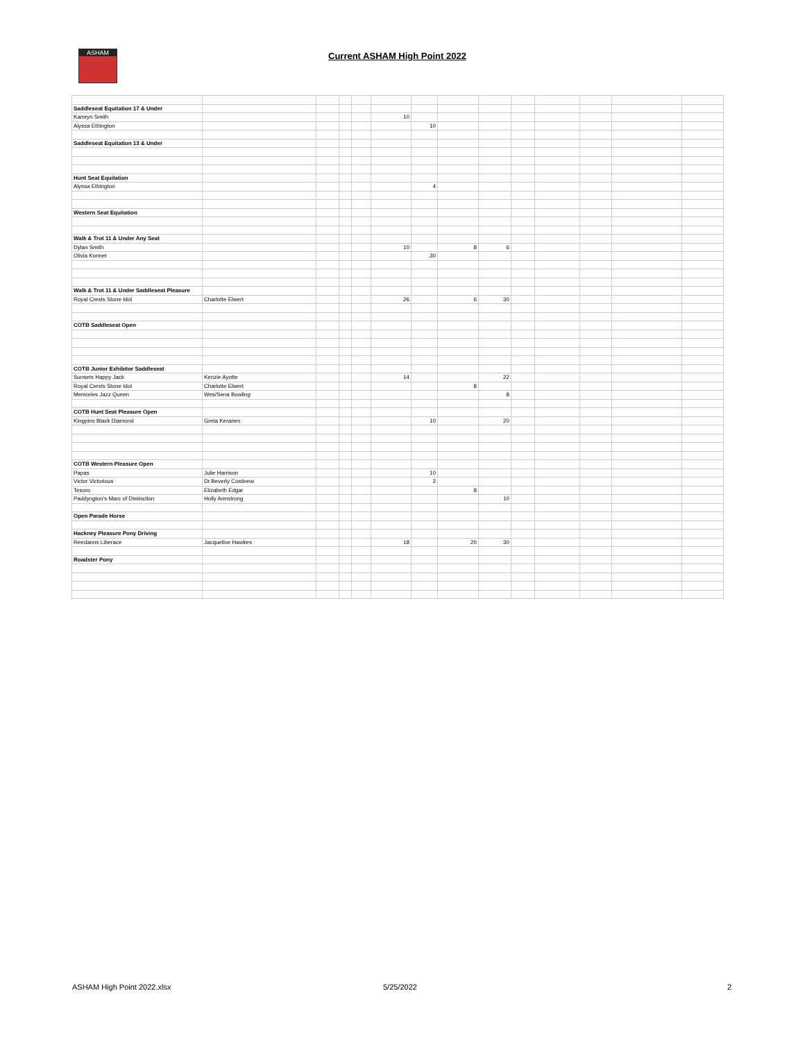ASHAM Current ASHAM High Point 2022
| Saddleseat Equitation 17 & Under | | | | | | | | | | | | | |
| Kamryn Smith | | | | | 10 | | | | | | | | |
| Alyssa Ethington | | | | | | 10 | | | | | | | |
| Saddleseat Equitation 13 & Under | | | | | | | | | | | | | |
| Hunt Seat Equitation | | | | | | | | | | | | | |
| Alyssa Ethington | | | | | | 4 | | | | | | | |
| Western Seat Equitation | | | | | | | | | | | | | |
| Walk & Trot 11 & Under Any Seat | | | | | | | | | | | | | |
| Dylan Smith | | | | | 10 | | 8 | 6 | | | | | |
| Olivia Konnet | | | | | | 30 | | | | | | | |
| Walk & Trot 11 & Under Saddleseat Pleasure | | | | | | | | | | | | | |
| Royal Crests Stone Idol | Charlotte Elwert | | | | 26 | | 6 | 30 | | | | | |
| COTB Saddleseat Open | | | | | | | | | | | | | |
| COTB Junior Exhibitor Saddleseat | | | | | | | | | | | | | |
| Sunsets Happy Jack | Kenzie Ayotte | | | | 14 | | | 22 | | | | | |
| Royal Crests Stone Idol | Charlotte Elwert | | | | | | 8 | | | | | | |
| Memories Jazz Queen | Wes/Sena Bowling | | | | | | | 8 | | | | | |
| COTB Hunt Seat Pleasure Open | | | | | | | | | | | | | |
| Kingpins Black Diamond | Greta Keranen | | | | | 10 | | 20 | | | | | |
| COTB Western Pleasure Open | | | | | | | | | | | | | |
| Papas | Julie Harrison | | | | | 10 | | | | | | | |
| Victor Victorious | Dr.Beverly Costinew | | | | | 2 | | | | | | | |
| Tesoro | Elizabeth Edgar | | | | | | 8 | | | | | | |
| Paddyngton's Marc of Distinction | Holly Armstrong | | | | | | | 10 | | | | | |
| Open Parade Horse | | | | | | | | | | | | | |
| Hackney Pleasure Pony Driving | | | | | | | | | | | | | |
| Reedanns Liberace | Jacqueline Hawkes | | | | 18 | | 20 | 30 | | | | | |
| Roadster Pony | | | | | | | | | | | | | |
ASHAM High Point 2022.xlsx 5/25/2022 2